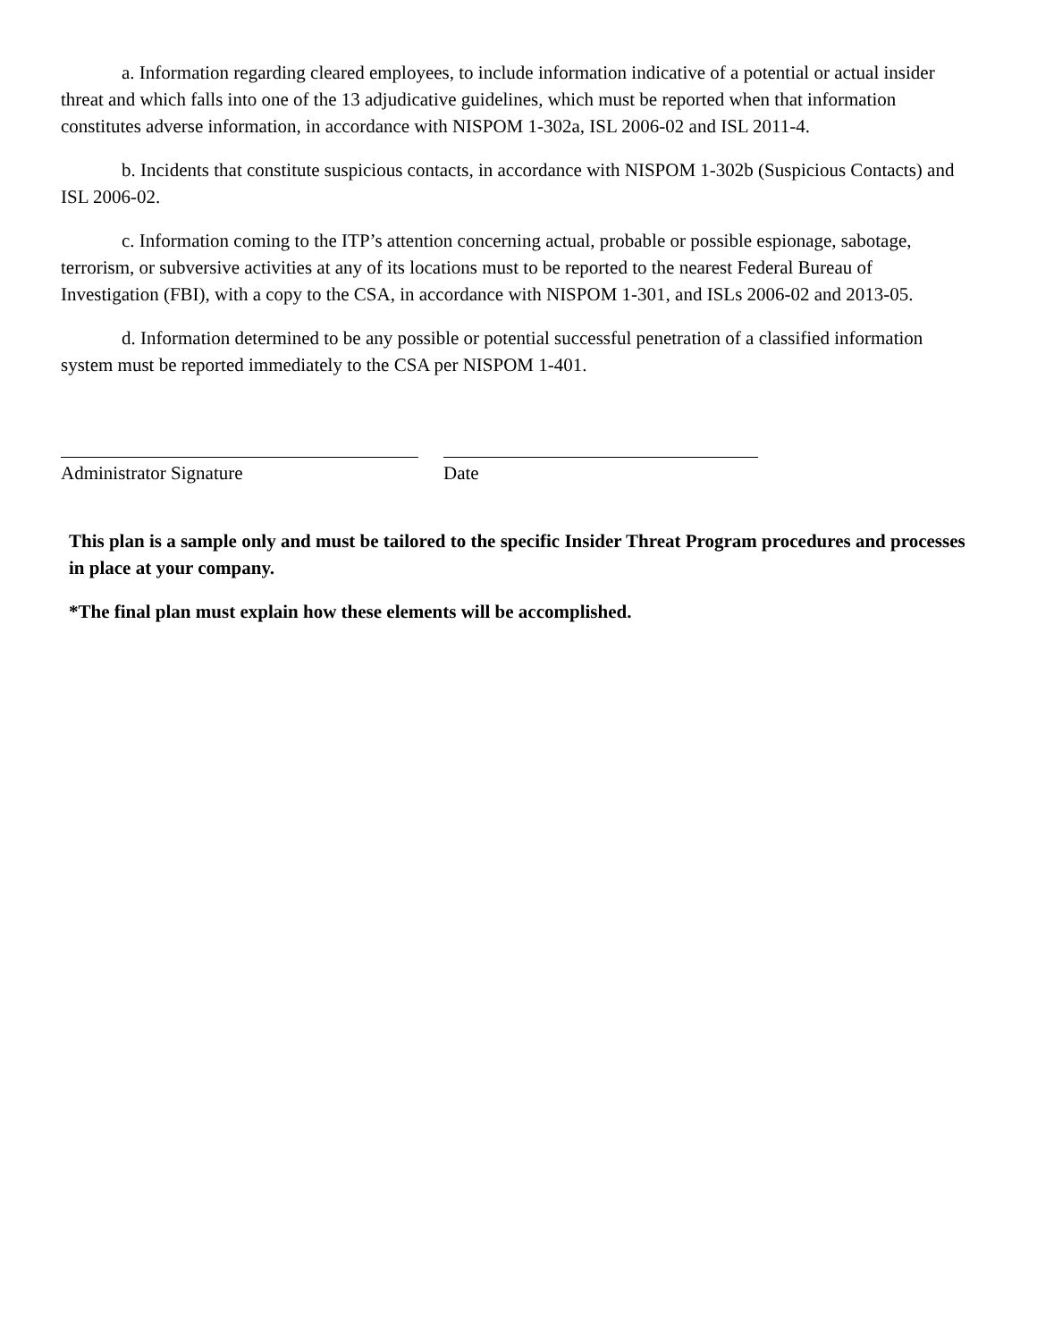a. Information regarding cleared employees, to include information indicative of a potential or actual insider threat and which falls into one of the 13 adjudicative guidelines, which must be reported when that information constitutes adverse information, in accordance with NISPOM 1-302a, ISL 2006-02 and ISL 2011-4.
b. Incidents that constitute suspicious contacts, in accordance with NISPOM 1-302b (Suspicious Contacts) and ISL 2006-02.
c. Information coming to the ITP’s attention concerning actual, probable or possible espionage, sabotage, terrorism, or subversive activities at any of its locations must to be reported to the nearest Federal Bureau of Investigation (FBI), with a copy to the CSA, in accordance with NISPOM 1-301, and ISLs 2006-02 and 2013-05.
d. Information determined to be any possible or potential successful penetration of a classified information system must be reported immediately to the CSA per NISPOM 1-401.
Administrator Signature Date
This plan is a sample only and must be tailored to the specific Insider Threat Program procedures and processes in place at your company.
*The final plan must explain how these elements will be accomplished.